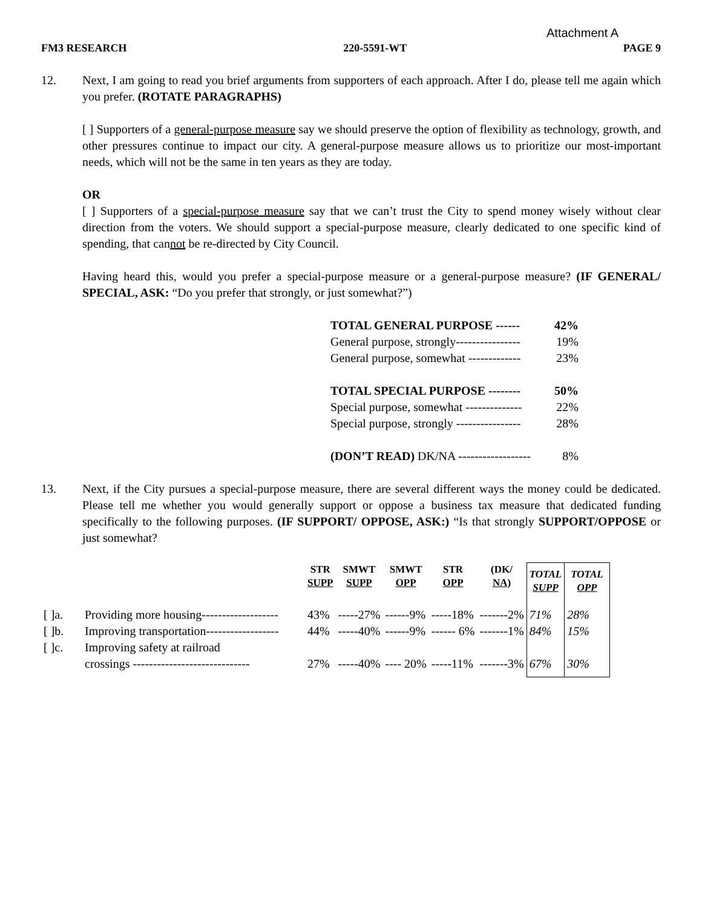Attachment A
FM3 RESEARCH 220-5591-WT PAGE 9
12. Next, I am going to read you brief arguments from supporters of each approach. After I do, please tell me again which you prefer. (ROTATE PARAGRAPHS)
[ ] Supporters of a general-purpose measure say we should preserve the option of flexibility as technology, growth, and other pressures continue to impact our city. A general-purpose measure allows us to prioritize our most-important needs, which will not be the same in ten years as they are today.
OR
[ ] Supporters of a special-purpose measure say that we can’t trust the City to spend money wisely without clear direction from the voters. We should support a special-purpose measure, clearly dedicated to one specific kind of spending, that cannot be re-directed by City Council.
Having heard this, would you prefer a special-purpose measure or a general-purpose measure? (IF GENERAL/ SPECIAL, ASK: “Do you prefer that strongly, or just somewhat?”)
TOTAL GENERAL PURPOSE ------ 42%
General purpose, strongly---------------- 19%
General purpose, somewhat ------------- 23%
TOTAL SPECIAL PURPOSE -------- 50%
Special purpose, somewhat -------------- 22%
Special purpose, strongly ---------------- 28%
(DON’T READ) DK/NA ------------------ 8%
13. Next, if the City pursues a special-purpose measure, there are several different ways the money could be dedicated. Please tell me whether you would generally support or oppose a business tax measure that dedicated funding specifically to the following purposes. (IF SUPPORT/ OPPOSE, ASK:) “Is that strongly SUPPORT/OPPOSE or just somewhat?
| | | STR SUPP | SMWT SUPP | SMWT OPP | STR OPP | (DK/ NA) | TOTAL SUPP | TOTAL OPP |
| --- | --- | --- | --- | --- | --- | --- | --- | --- |
| [ ]a. | Providing more housing------------------- | 43% | -----27% | ------9% | -----18% | -------2% | 71% | 28% |
| [ ]b. | Improving transportation------------------ | 44% | -----40% | ------9% | ------ 6% | -------1% | 84% | 15% |
| [ ]c. | Improving safety at railroad crossings ----------------------------- | 27% | -----40% | ---- 20% | -----11% | -------3% | 67% | 30% |